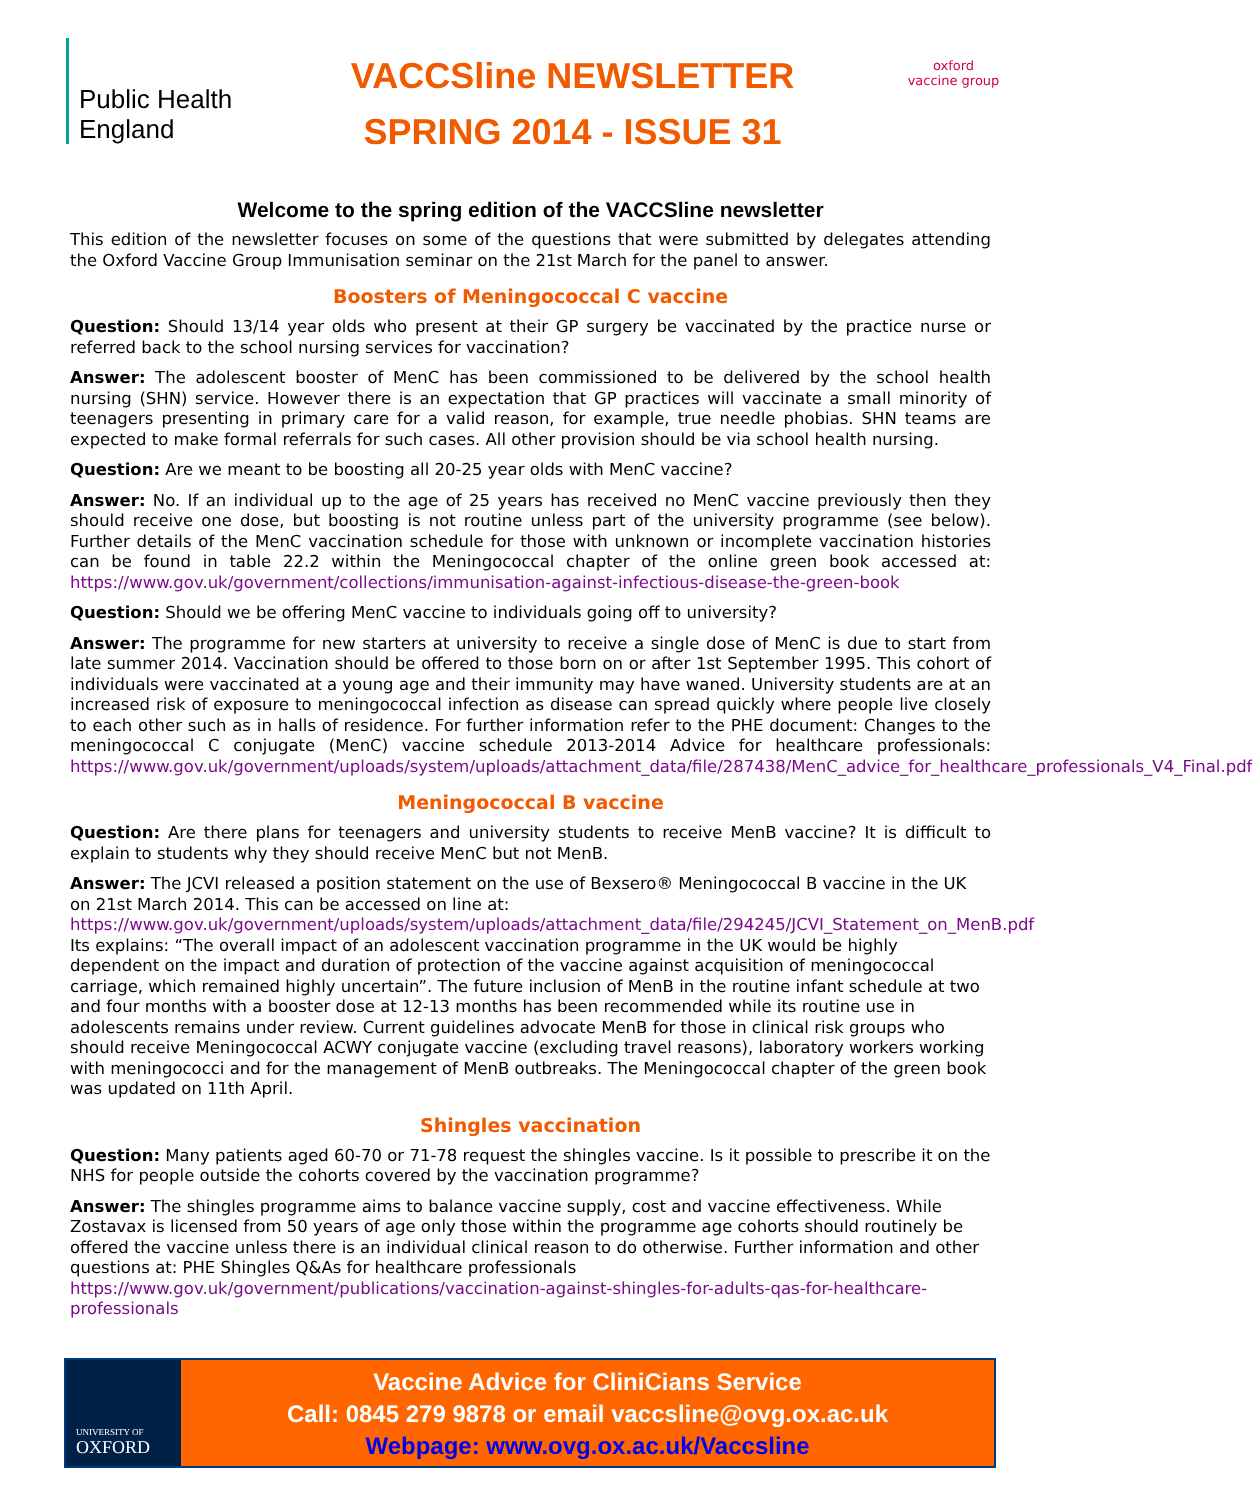Public Health England
VACCSline NEWSLETTER
SPRING 2014 - ISSUE 31
oxford vaccine group
Welcome to the spring edition of the VACCSline newsletter
This edition of the newsletter focuses on some of the questions that were submitted by delegates attending the Oxford Vaccine Group Immunisation seminar on the 21st March for the panel to answer.
Boosters of Meningococcal C vaccine
Question: Should 13/14 year olds who present at their GP surgery be vaccinated by the practice nurse or referred back to the school nursing services for vaccination?
Answer: The adolescent booster of MenC has been commissioned to be delivered by the school health nursing (SHN) service. However there is an expectation that GP practices will vaccinate a small minority of teenagers presenting in primary care for a valid reason, for example, true needle phobias. SHN teams are expected to make formal referrals for such cases. All other provision should be via school health nursing.
Question: Are we meant to be boosting all 20-25 year olds with MenC vaccine?
Answer: No. If an individual up to the age of 25 years has received no MenC vaccine previously then they should receive one dose, but boosting is not routine unless part of the university programme (see below). Further details of the MenC vaccination schedule for those with unknown or incomplete vaccination histories can be found in table 22.2 within the Meningococcal chapter of the online green book accessed at: https://www.gov.uk/government/collections/immunisation-against-infectious-disease-the-green-book
Question: Should we be offering MenC vaccine to individuals going off to university?
Answer: The programme for new starters at university to receive a single dose of MenC is due to start from late summer 2014. Vaccination should be offered to those born on or after 1st September 1995. This cohort of individuals were vaccinated at a young age and their immunity may have waned. University students are at an increased risk of exposure to meningococcal infection as disease can spread quickly where people live closely to each other such as in halls of residence. For further information refer to the PHE document: Changes to the meningococcal C conjugate (MenC) vaccine schedule 2013-2014 Advice for healthcare professionals: https://www.gov.uk/government/uploads/system/uploads/attachment_data/file/287438/MenC_advice_for_healthcare_professionals_V4_Final.pdf
Meningococcal B vaccine
Question: Are there plans for teenagers and university students to receive MenB vaccine? It is difficult to explain to students why they should receive MenC but not MenB.
Answer: The JCVI released a position statement on the use of Bexsero® Meningococcal B vaccine in the UK on 21st March 2014. This can be accessed on line at: https://www.gov.uk/government/uploads/system/uploads/attachment_data/file/294245/JCVI_Statement_on_MenB.pdf Its explains: “The overall impact of an adolescent vaccination programme in the UK would be highly dependent on the impact and duration of protection of the vaccine against acquisition of meningococcal carriage, which remained highly uncertain”. The future inclusion of MenB in the routine infant schedule at two and four months with a booster dose at 12-13 months has been recommended while its routine use in adolescents remains under review. Current guidelines advocate MenB for those in clinical risk groups who should receive Meningococcal ACWY conjugate vaccine (excluding travel reasons), laboratory workers working with meningococci and for the management of MenB outbreaks. The Meningococcal chapter of the green book was updated on 11th April.
Shingles vaccination
Question: Many patients aged 60-70 or 71-78 request the shingles vaccine. Is it possible to prescribe it on the NHS for people outside the cohorts covered by the vaccination programme?
Answer: The shingles programme aims to balance vaccine supply, cost and vaccine effectiveness. While Zostavax is licensed from 50 years of age only those within the programme age cohorts should routinely be offered the vaccine unless there is an individual clinical reason to do otherwise. Further information and other questions at: PHE Shingles Q&As for healthcare professionals https://www.gov.uk/government/publications/vaccination-against-shingles-for-adults-qas-for-healthcare-professionals
UNIVERSITY OF
OXFORD
Vaccine Advice for CliniCians Service
Call: 0845 279 9878 or email vaccsline@ovg.ox.ac.uk
Webpage: www.ovg.ox.ac.uk/Vaccsline